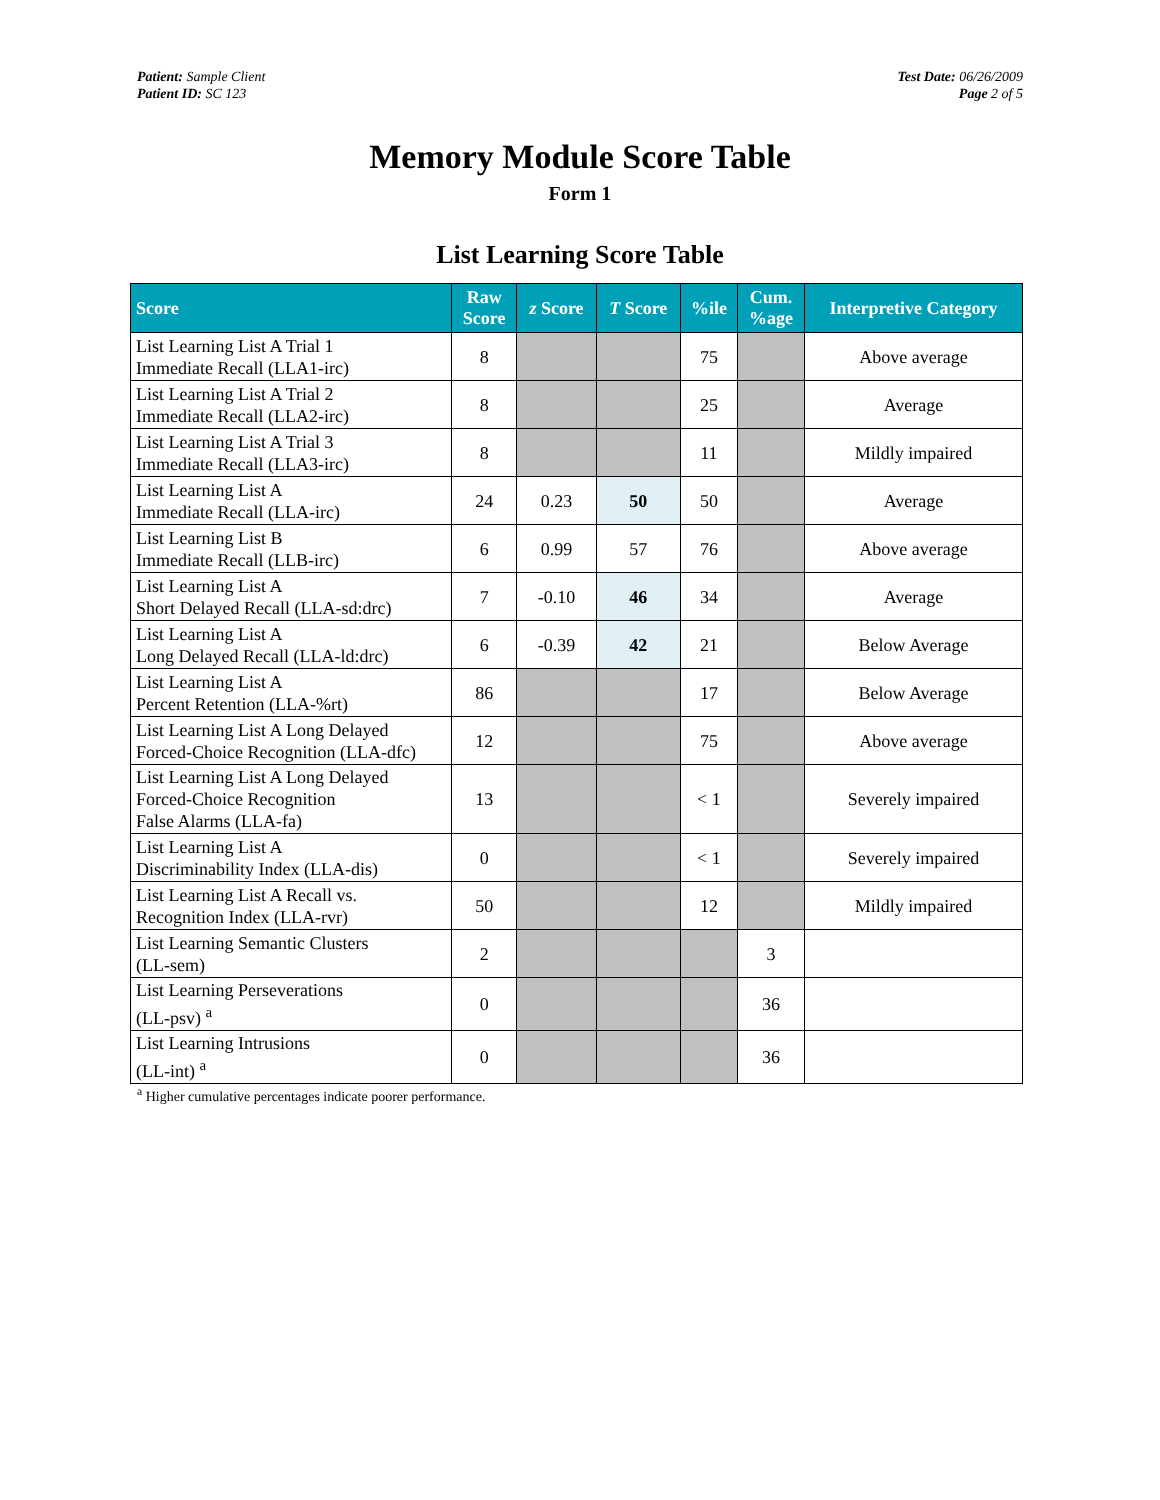Patient: Sample Client
Patient ID: SC 123
Test Date: 06/26/2009
Page 2 of 5
Memory Module Score Table
Form 1
List Learning Score Table
| Score | Raw Score | z Score | T Score | %ile | Cum. %age | Interpretive Category |
| --- | --- | --- | --- | --- | --- | --- |
| List Learning List A Trial 1 Immediate Recall (LLA1-irc) | 8 | | | 75 | | Above average |
| List Learning List A Trial 2 Immediate Recall (LLA2-irc) | 8 | | | 25 | | Average |
| List Learning List A Trial 3 Immediate Recall (LLA3-irc) | 8 | | | 11 | | Mildly impaired |
| List Learning List A Immediate Recall (LLA-irc) | 24 | 0.23 | 50 | 50 | | Average |
| List Learning List B Immediate Recall (LLB-irc) | 6 | 0.99 | 57 | 76 | | Above average |
| List Learning List A Short Delayed Recall (LLA-sd:drc) | 7 | -0.10 | 46 | 34 | | Average |
| List Learning List A Long Delayed Recall (LLA-ld:drc) | 6 | -0.39 | 42 | 21 | | Below Average |
| List Learning List A Percent Retention (LLA-%rt) | 86 | | | 17 | | Below Average |
| List Learning List A Long Delayed Forced-Choice Recognition (LLA-dfc) | 12 | | | 75 | | Above average |
| List Learning List A Long Delayed Forced-Choice Recognition False Alarms (LLA-fa) | 13 | | | < 1 | | Severely impaired |
| List Learning List A Discriminability Index (LLA-dis) | 0 | | | < 1 | | Severely impaired |
| List Learning List A Recall vs. Recognition Index (LLA-rvr) | 50 | | | 12 | | Mildly impaired |
| List Learning Semantic Clusters (LL-sem) | 2 | | | | 3 | |
| List Learning Perseverations (LL-psv) <sup>a</sup> | 0 | | | | 36 | |
| List Learning Intrusions (LL-int) <sup>a</sup> | 0 | | | | 36 | |
<sup>a</sup> Higher cumulative percentages indicate poorer performance.